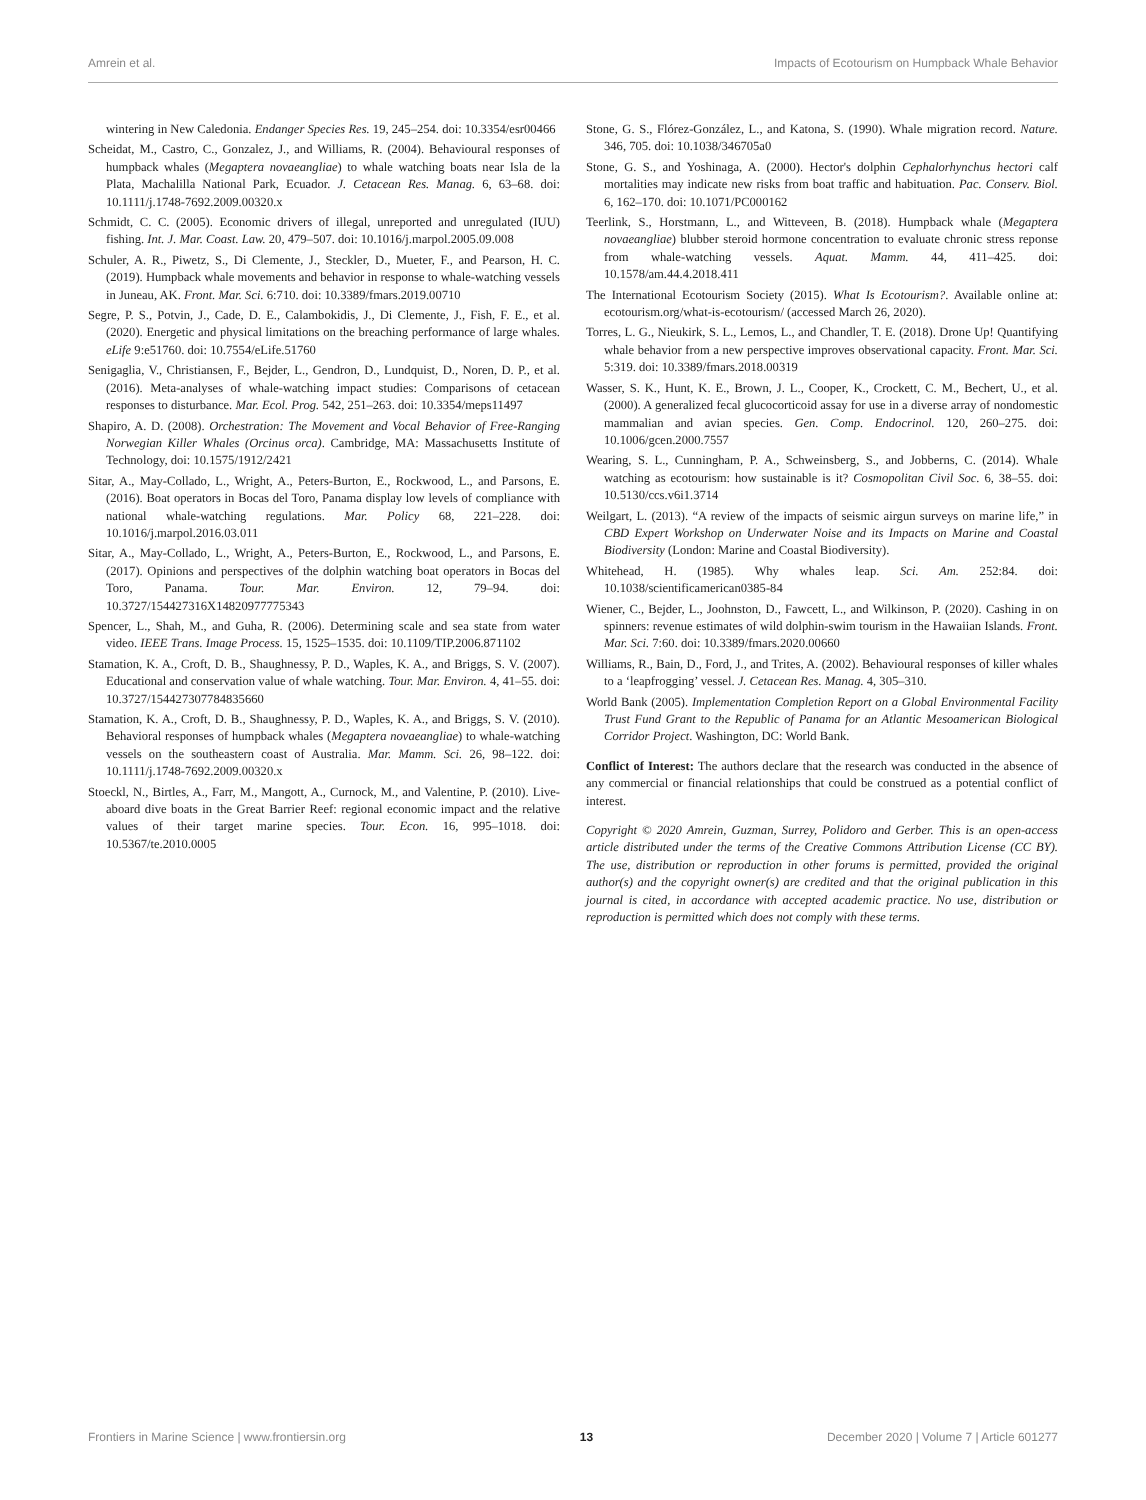Amrein et al. Impacts of Ecotourism on Humpback Whale Behavior
wintering in New Caledonia. Endanger Species Res. 19, 245–254. doi: 10.3354/esr00466
Scheidat, M., Castro, C., Gonzalez, J., and Williams, R. (2004). Behavioural responses of humpback whales (Megaptera novaeangliae) to whale watching boats near Isla de la Plata, Machalilla National Park, Ecuador. J. Cetacean Res. Manag. 6, 63–68. doi: 10.1111/j.1748-7692.2009.00320.x
Schmidt, C. C. (2005). Economic drivers of illegal, unreported and unregulated (IUU) fishing. Int. J. Mar. Coast. Law. 20, 479–507. doi: 10.1016/j.marpol.2005.09.008
Schuler, A. R., Piwetz, S., Di Clemente, J., Steckler, D., Mueter, F., and Pearson, H. C. (2019). Humpback whale movements and behavior in response to whale-watching vessels in Juneau, AK. Front. Mar. Sci. 6:710. doi: 10.3389/fmars.2019.00710
Segre, P. S., Potvin, J., Cade, D. E., Calambokidis, J., Di Clemente, J., Fish, F. E., et al. (2020). Energetic and physical limitations on the breaching performance of large whales. eLife 9:e51760. doi: 10.7554/eLife.51760
Senigaglia, V., Christiansen, F., Bejder, L., Gendron, D., Lundquist, D., Noren, D. P., et al. (2016). Meta-analyses of whale-watching impact studies: Comparisons of cetacean responses to disturbance. Mar. Ecol. Prog. 542, 251–263. doi: 10.3354/meps11497
Shapiro, A. D. (2008). Orchestration: The Movement and Vocal Behavior of Free-Ranging Norwegian Killer Whales (Orcinus orca). Cambridge, MA: Massachusetts Institute of Technology, doi: 10.1575/1912/2421
Sitar, A., May-Collado, L., Wright, A., Peters-Burton, E., Rockwood, L., and Parsons, E. (2016). Boat operators in Bocas del Toro, Panama display low levels of compliance with national whale-watching regulations. Mar. Policy 68, 221–228. doi: 10.1016/j.marpol.2016.03.011
Sitar, A., May-Collado, L., Wright, A., Peters-Burton, E., Rockwood, L., and Parsons, E. (2017). Opinions and perspectives of the dolphin watching boat operators in Bocas del Toro, Panama. Tour. Mar. Environ. 12, 79–94. doi: 10.3727/154427316X14820977775343
Spencer, L., Shah, M., and Guha, R. (2006). Determining scale and sea state from water video. IEEE Trans. Image Process. 15, 1525–1535. doi: 10.1109/TIP.2006.871102
Stamation, K. A., Croft, D. B., Shaughnessy, P. D., Waples, K. A., and Briggs, S. V. (2007). Educational and conservation value of whale watching. Tour. Mar. Environ. 4, 41–55. doi: 10.3727/154427307784835660
Stamation, K. A., Croft, D. B., Shaughnessy, P. D., Waples, K. A., and Briggs, S. V. (2010). Behavioral responses of humpback whales (Megaptera novaeangliae) to whale-watching vessels on the southeastern coast of Australia. Mar. Mamm. Sci. 26, 98–122. doi: 10.1111/j.1748-7692.2009.00320.x
Stoeckl, N., Birtles, A., Farr, M., Mangott, A., Curnock, M., and Valentine, P. (2010). Live-aboard dive boats in the Great Barrier Reef: regional economic impact and the relative values of their target marine species. Tour. Econ. 16, 995–1018. doi: 10.5367/te.2010.0005
Stone, G. S., Flórez-González, L., and Katona, S. (1990). Whale migration record. Nature. 346, 705. doi: 10.1038/346705a0
Stone, G. S., and Yoshinaga, A. (2000). Hector's dolphin Cephalorhynchus hectori calf mortalities may indicate new risks from boat traffic and habituation. Pac. Conserv. Biol. 6, 162–170. doi: 10.1071/PC000162
Teerlink, S., Horstmann, L., and Witteveen, B. (2018). Humpback whale (Megaptera novaeangliae) blubber steroid hormone concentration to evaluate chronic stress reponse from whale-watching vessels. Aquat. Mamm. 44, 411–425. doi: 10.1578/am.44.4.2018.411
The International Ecotourism Society (2015). What Is Ecotourism?. Available online at: ecotourism.org/what-is-ecotourism/ (accessed March 26, 2020).
Torres, L. G., Nieukirk, S. L., Lemos, L., and Chandler, T. E. (2018). Drone Up! Quantifying whale behavior from a new perspective improves observational capacity. Front. Mar. Sci. 5:319. doi: 10.3389/fmars.2018.00319
Wasser, S. K., Hunt, K. E., Brown, J. L., Cooper, K., Crockett, C. M., Bechert, U., et al. (2000). A generalized fecal glucocorticoid assay for use in a diverse array of nondomestic mammalian and avian species. Gen. Comp. Endocrinol. 120, 260–275. doi: 10.1006/gcen.2000.7557
Wearing, S. L., Cunningham, P. A., Schweinsberg, S., and Jobberns, C. (2014). Whale watching as ecotourism: how sustainable is it? Cosmopolitan Civil Soc. 6, 38–55. doi: 10.5130/ccs.v6i1.3714
Weilgart, L. (2013). “A review of the impacts of seismic airgun surveys on marine life,” in CBD Expert Workshop on Underwater Noise and its Impacts on Marine and Coastal Biodiversity (London: Marine and Coastal Biodiversity).
Whitehead, H. (1985). Why whales leap. Sci. Am. 252:84. doi: 10.1038/scientificamerican0385-84
Wiener, C., Bejder, L., Joohnston, D., Fawcett, L., and Wilkinson, P. (2020). Cashing in on spinners: revenue estimates of wild dolphin-swim tourism in the Hawaiian Islands. Front. Mar. Sci. 7:60. doi: 10.3389/fmars.2020.00660
Williams, R., Bain, D., Ford, J., and Trites, A. (2002). Behavioural responses of killer whales to a ‘leapfrogging’ vessel. J. Cetacean Res. Manag. 4, 305–310.
World Bank (2005). Implementation Completion Report on a Global Environmental Facility Trust Fund Grant to the Republic of Panama for an Atlantic Mesoamerican Biological Corridor Project. Washington, DC: World Bank.
Conflict of Interest: The authors declare that the research was conducted in the absence of any commercial or financial relationships that could be construed as a potential conflict of interest.
Copyright © 2020 Amrein, Guzman, Surrey, Polidoro and Gerber. This is an open-access article distributed under the terms of the Creative Commons Attribution License (CC BY). The use, distribution or reproduction in other forums is permitted, provided the original author(s) and the copyright owner(s) are credited and that the original publication in this journal is cited, in accordance with accepted academic practice. No use, distribution or reproduction is permitted which does not comply with these terms.
Frontiers in Marine Science | www.frontiersin.org 13 December 2020 | Volume 7 | Article 601277